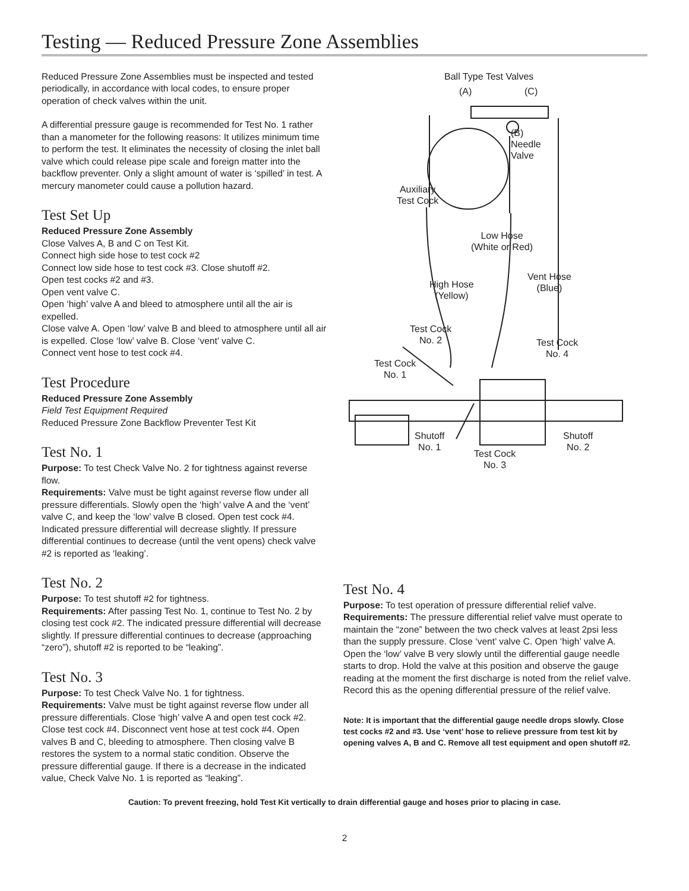Testing — Reduced Pressure Zone Assemblies
Reduced Pressure Zone Assemblies must be inspected and tested periodically, in accordance with local codes, to ensure proper operation of check valves within the unit.
A differential pressure gauge is recommended for Test No. 1 rather than a manometer for the following reasons: It utilizes minimum time to perform the test. It eliminates the necessity of closing the inlet ball valve which could release pipe scale and foreign matter into the backflow preventer. Only a slight amount of water is ‘spilled’ in test. A mercury manometer could cause a pollution hazard.
Test Set Up
Reduced Pressure Zone Assembly
Close Valves A, B and C on Test Kit.
Connect high side hose to test cock #2
Connect low side hose to test cock #3. Close shutoff #2.
Open test cocks #2 and #3.
Open vent valve C.
Open ‘high’ valve A and bleed to atmosphere until all the air is expelled.
Close valve A. Open ‘low’ valve B and bleed to atmosphere until all air is expelled. Close ‘low’ valve B. Close ‘vent’ valve C.
Connect vent hose to test cock #4.
Test Procedure
Reduced Pressure Zone Assembly
Field Test Equipment Required
Reduced Pressure Zone Backflow Preventer Test Kit
Test No. 1
Purpose: To test Check Valve No. 2 for tightness against reverse flow.
Requirements: Valve must be tight against reverse flow under all pressure differentials. Slowly open the ‘high’ valve A and the ‘vent’ valve C, and keep the ‘low’ valve B closed. Open test cock #4. Indicated pressure differential will decrease slightly. If pressure differential continues to decrease (until the vent opens) check valve #2 is reported as ‘leaking’.
Test No. 2
Purpose: To test shutoff #2 for tightness.
Requirements: After passing Test No. 1, continue to Test No. 2 by closing test cock #2. The indicated pressure differential will decrease slightly. If pressure differential continues to decrease (approaching “zero”), shutoff #2 is reported to be “leaking”.
Test No. 3
Purpose: To test Check Valve No. 1 for tightness.
Requirements: Valve must be tight against reverse flow under all pressure differentials. Close ‘high’ valve A and open test cock #2. Close test cock #4. Disconnect vent hose at test cock #4. Open valves B and C, bleeding to atmosphere. Then closing valve B restores the system to a normal static condition. Observe the pressure differential gauge. If there is a decrease in the indicated value, Check Valve No. 1 is reported as “leaking”.
Ball Type Test Valves
(A) (C)
(B)
Needle
Valve
Auxiliary
Test Cock
Low Hose
(White or Red)
High Hose
(Yellow)
Vent Hose
(Blue)
Test Cock
No. 2 Test Cock
No. 4
Test Cock
No. 1
Shutoff
No. 1
Shutoff
No. 2
Test Cock
No. 3
Test No. 4
Purpose: To test operation of pressure differential relief valve.
Requirements: The pressure differential relief valve must operate to maintain the “zone” between the two check valves at least 2psi less than the supply pressure. Close ‘vent’ valve C. Open ‘high’ valve A. Open the ‘low’ valve B very slowly until the differential gauge needle starts to drop. Hold the valve at this position and observe the gauge reading at the moment the first discharge is noted from the relief valve. Record this as the opening differential pressure of the relief valve.
Note: It is important that the differential gauge needle drops slowly. Close test cocks #2 and #3. Use ‘vent’ hose to relieve pressure from test kit by opening valves A, B and C. Remove all test equipment and open shutoff #2.
Caution: To prevent freezing, hold Test Kit vertically to drain differential gauge and hoses prior to placing in case.
2